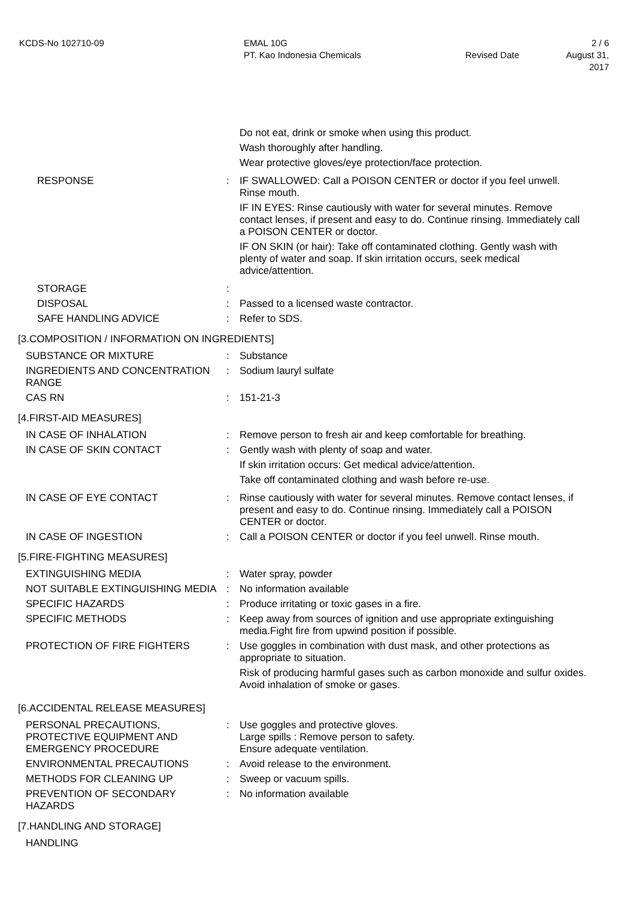KCDS-No 102710-09 EMAL 10G
PT. Kao Indonesia Chemicals
Revised Date
2 / 6
August 31, 2017
Do not eat, drink or smoke when using this product.
Wash thoroughly after handling.
Wear protective gloves/eye protection/face protection.
RESPONSE : IF SWALLOWED: Call a POISON CENTER or doctor if you feel unwell. Rinse mouth.
IF IN EYES: Rinse cautiously with water for several minutes. Remove contact lenses, if present and easy to do. Continue rinsing. Immediately call a POISON CENTER or doctor.
IF ON SKIN (or hair): Take off contaminated clothing. Gently wash with plenty of water and soap. If skin irritation occurs, seek medical advice/attention.
STORAGE :
DISPOSAL : Passed to a licensed waste contractor.
SAFE HANDLING ADVICE : Refer to SDS.
[3.COMPOSITION / INFORMATION ON INGREDIENTS]
SUBSTANCE OR MIXTURE : Substance
INGREDIENTS AND CONCENTRATION RANGE
: Sodium lauryl sulfate
CAS RN : 151-21-3
[4.FIRST-AID MEASURES]
IN CASE OF INHALATION : Remove person to fresh air and keep comfortable for breathing.
IN CASE OF SKIN CONTACT : Gently wash with plenty of soap and water.
If skin irritation occurs: Get medical advice/attention.
Take off contaminated clothing and wash before re-use.
IN CASE OF EYE CONTACT : Rinse cautiously with water for several minutes. Remove contact lenses, if present and easy to do. Continue rinsing. Immediately call a POISON CENTER or doctor.
IN CASE OF INGESTION : Call a POISON CENTER or doctor if you feel unwell. Rinse mouth.
[5.FIRE-FIGHTING MEASURES]
EXTINGUISHING MEDIA : Water spray, powder
NOT SUITABLE EXTINGUISHING MEDIA : No information available
SPECIFIC HAZARDS : Produce irritating or toxic gases in a fire.
SPECIFIC METHODS : Keep away from sources of ignition and use appropriate extinguishing media.Fight fire from upwind position if possible.
PROTECTION OF FIRE FIGHTERS : Use goggles in combination with dust mask, and other protections as appropriate to situation.
Risk of producing harmful gases such as carbon monoxide and sulfur oxides. Avoid inhalation of smoke or gases.
[6.ACCIDENTAL RELEASE MEASURES]
PERSONAL PRECAUTIONS, PROTECTIVE EQUIPMENT AND EMERGENCY PROCEDURE
: Use goggles and protective gloves.
Large spills : Remove person to safety.
Ensure adequate ventilation.
ENVIRONMENTAL PRECAUTIONS : Avoid release to the environment.
METHODS FOR CLEANING UP : Sweep or vacuum spills.
PREVENTION OF SECONDARY HAZARDS : No information available
[7.HANDLING AND STORAGE]
HANDLING